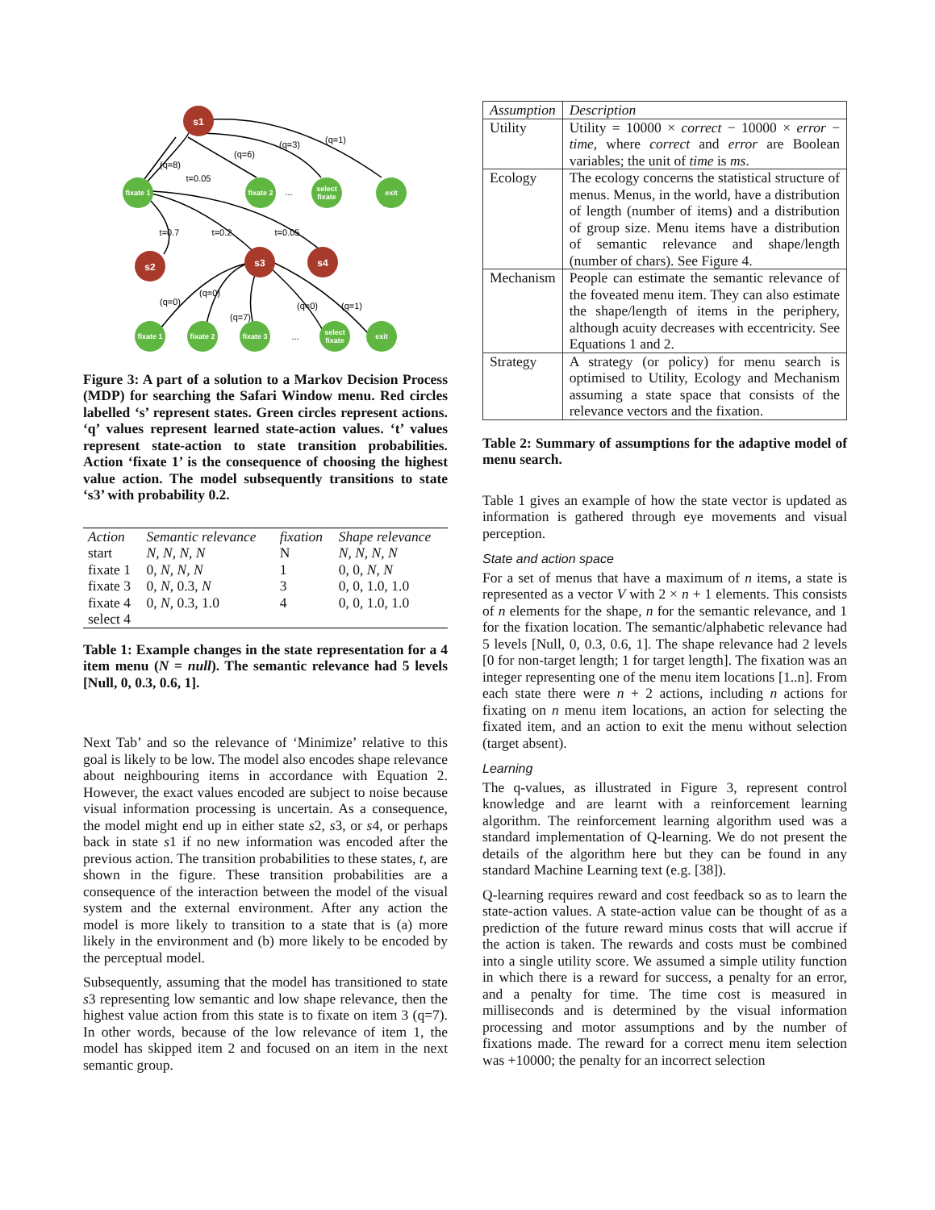s1
s2
s3
s4
fixate 1
fixate 2
select
fixate
exit
fixate 1
fixate 2
fixate 3
select
fixate
exit
(q=8)
t=0.05
(q=6)
(q=3)
(q=1)
...
t=0.7
t=0.2
t=0.05
(q=0)
(q=0)
(q=7)
(q=0)
(q=1)
...
Figure 3: A part of a solution to a Markov Decision Process (MDP) for searching the Safari Window menu. Red circles labelled ‘s’ represent states. Green circles represent actions. ‘q’ values represent learned state-action values. ‘t’ values represent state-action to state transition probabilities. Action ‘fixate 1’ is the consequence of choosing the highest value action. The model subsequently transitions to state ‘s3’ with probability 0.2.
| Action | Semantic relevance | fixation | Shape relevance |
| start | N, N, N, N | N | N, N, N, N |
| fixate 1 | 0, N, N, N | 1 | 0, 0, N, N |
| fixate 3 | 0, N , 0.3, N | 3 | 0, 0, 1.0, 1.0 |
| fixate 4 | 0, N , 0.3, 1.0 | 4 | 0, 0, 1.0, 1.0 |
| select 4 | | | |
Table 1: Example changes in the state representation for a 4 item menu (N = null). The semantic relevance had 5 levels [Null, 0, 0.3, 0.6, 1].
Next Tab’ and so the relevance of ‘Minimize’ relative to this goal is likely to be low. The model also encodes shape relevance about neighbouring items in accordance with Equation 2. However, the exact values encoded are subject to noise because visual information processing is uncertain. As a consequence, the model might end up in either state s2, s3, or s4, or perhaps back in state s1 if no new information was encoded after the previous action. The transition probabilities to these states, t, are shown in the figure. These transition probabilities are a consequence of the interaction between the model of the visual system and the external environment. After any action the model is more likely to transition to a state that is (a) more likely in the environment and (b) more likely to be encoded by the perceptual model.
Subsequently, assuming that the model has transitioned to state s3 representing low semantic and low shape relevance, then the highest value action from this state is to fixate on item 3 (q=7). In other words, because of the low relevance of item 1, the model has skipped item 2 and focused on an item in the next semantic group.
| Assumption | Description |
| Utility | Utility = 10000 × correct − 10000 × error − time , where correct and error are Boolean variables; the unit of time is ms . |
| Ecology | The ecology concerns the statistical structure of menus. Menus, in the world, have a distribution of length (number of items) and a distribution of group size. Menu items have a distribution of semantic relevance and shape/length (number of chars). See Figure 4. |
| Mechanism | People can estimate the semantic relevance of the foveated menu item. They can also estimate the shape/length of items in the periphery, although acuity decreases with eccentricity. See Equations 1 and 2. |
| Strategy | A strategy (or policy) for menu search is optimised to Utility, Ecology and Mechanism assuming a state space that consists of the relevance vectors and the fixation. |
Table 2: Summary of assumptions for the adaptive model of menu search.
Table 1 gives an example of how the state vector is updated as information is gathered through eye movements and visual perception.
State and action space
For a set of menus that have a maximum of n items, a state is represented as a vector V with 2 × n + 1 elements. This consists of n elements for the shape, n for the semantic relevance, and 1 for the fixation location. The semantic/alphabetic relevance had 5 levels [Null, 0, 0.3, 0.6, 1]. The shape relevance had 2 levels [0 for non-target length; 1 for target length]. The fixation was an integer representing one of the menu item locations [1..n]. From each state there were n + 2 actions, including n actions for fixating on n menu item locations, an action for selecting the fixated item, and an action to exit the menu without selection (target absent).
Learning
The q-values, as illustrated in Figure 3, represent control knowledge and are learnt with a reinforcement learning algorithm. The reinforcement learning algorithm used was a standard implementation of Q-learning. We do not present the details of the algorithm here but they can be found in any standard Machine Learning text (e.g. [38]).
Q-learning requires reward and cost feedback so as to learn the state-action values. A state-action value can be thought of as a prediction of the future reward minus costs that will accrue if the action is taken. The rewards and costs must be combined into a single utility score. We assumed a simple utility function in which there is a reward for success, a penalty for an error, and a penalty for time. The time cost is measured in milliseconds and is determined by the visual information processing and motor assumptions and by the number of fixations made. The reward for a correct menu item selection was +10000; the penalty for an incorrect selection